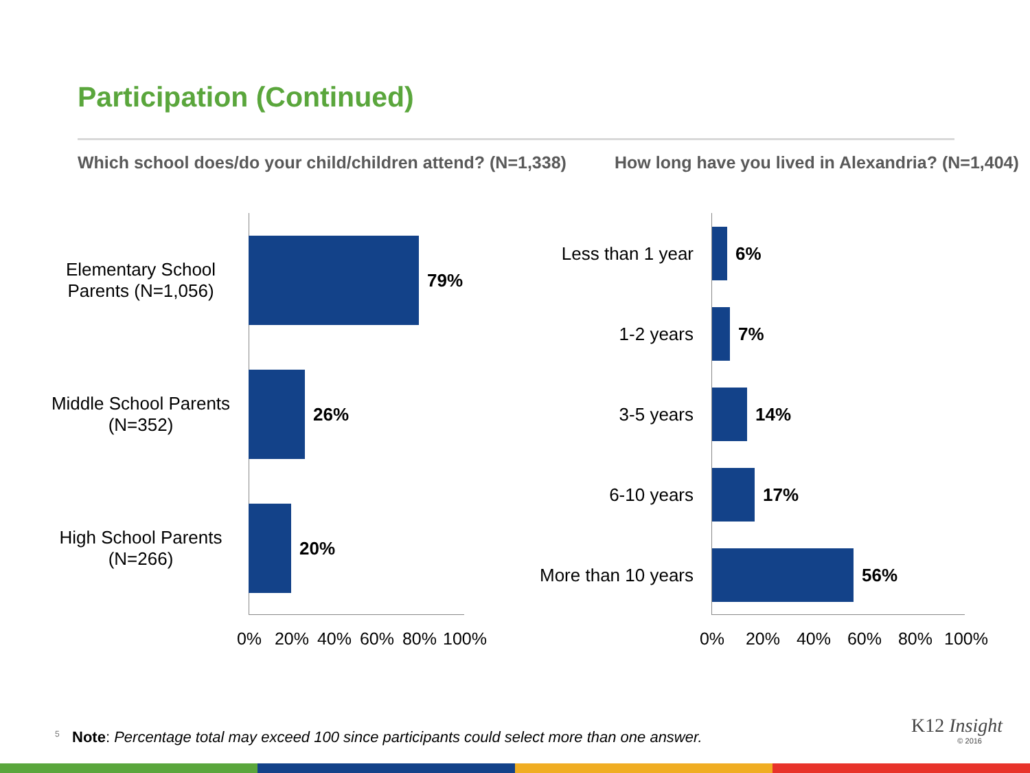Participation (Continued)
Which school does/do your child/children attend? (N=1,338)
How long have you lived in Alexandria? (N=1,404)
Elementary School
Parents (N=1,056)
79%
Middle School Parents
(N=352)
26%
High School Parents
(N=266)
20%
0% 20% 40% 60% 80% 100%
Less than 1 year 6%
1-2 years 7%
3-5 years 14%
6-10 years 17%
More than 10 years
56%
0% 20% 40% 60% 80% 100%
<sup>5</sup> Note: Percentage total may exceed 100 since participants could select more than one answer.
K12 Insight
© 2016